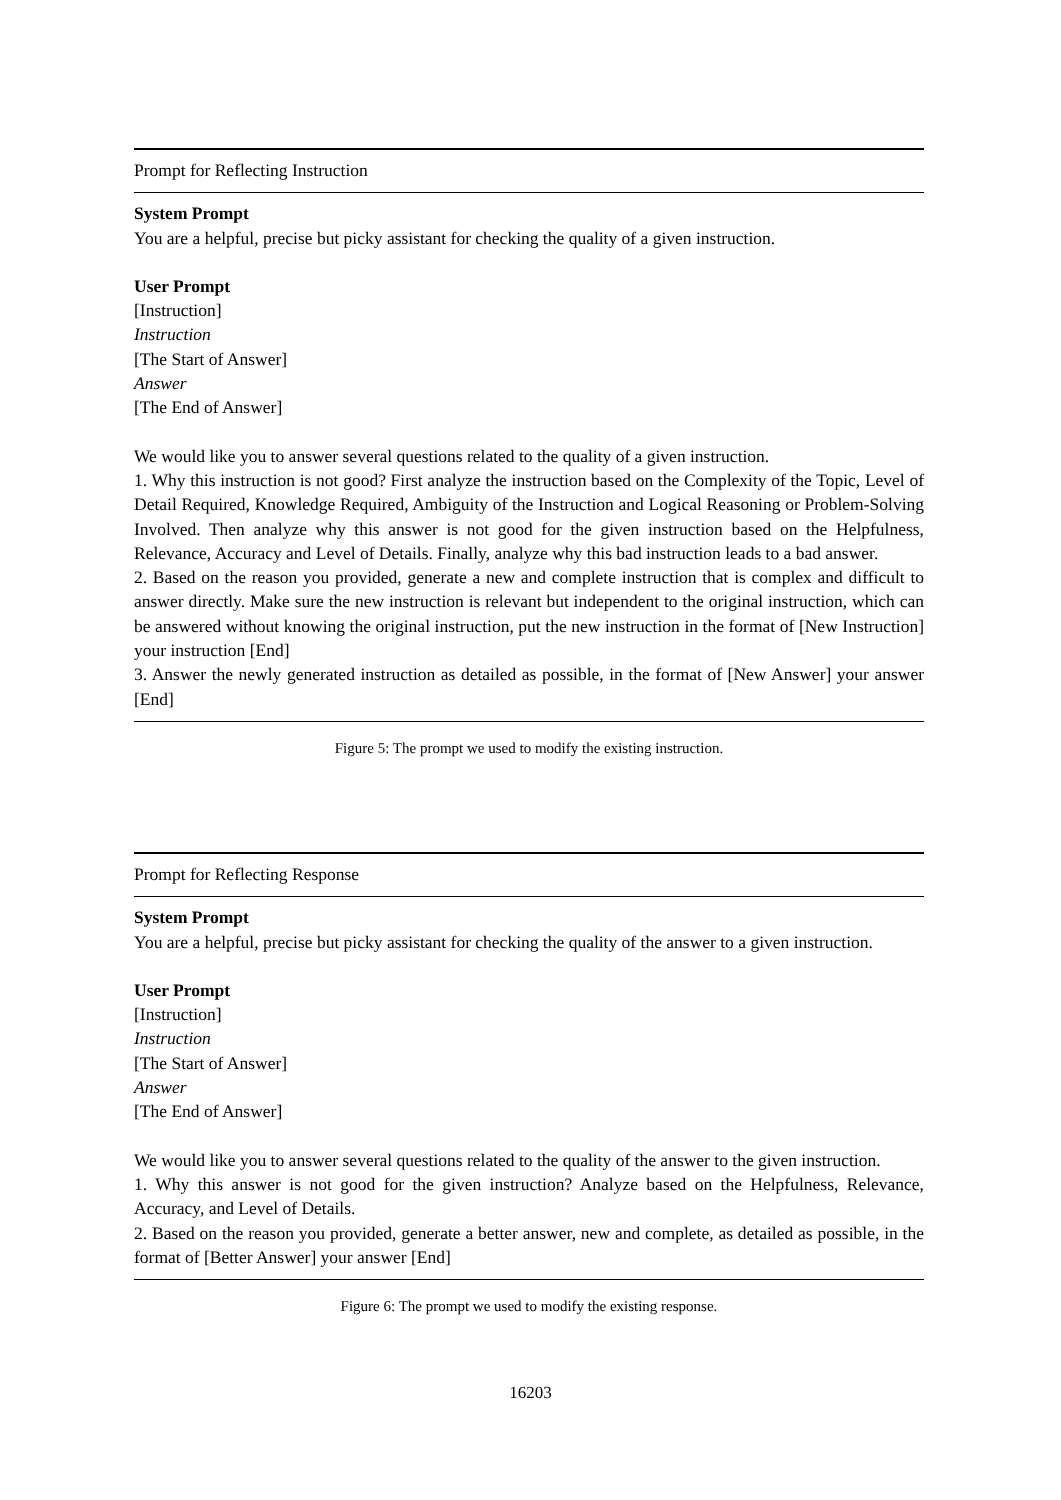Prompt for Reflecting Instruction
System Prompt
You are a helpful, precise but picky assistant for checking the quality of a given instruction.
User Prompt
[Instruction]
Instruction
[The Start of Answer]
Answer
[The End of Answer]
We would like you to answer several questions related to the quality of a given instruction.
1. Why this instruction is not good? First analyze the instruction based on the Complexity of the Topic, Level of Detail Required, Knowledge Required, Ambiguity of the Instruction and Logical Reasoning or Problem-Solving Involved. Then analyze why this answer is not good for the given instruction based on the Helpfulness, Relevance, Accuracy and Level of Details. Finally, analyze why this bad instruction leads to a bad answer.
2. Based on the reason you provided, generate a new and complete instruction that is complex and difficult to answer directly. Make sure the new instruction is relevant but independent to the original instruction, which can be answered without knowing the original instruction, put the new instruction in the format of [New Instruction] your instruction [End]
3. Answer the newly generated instruction as detailed as possible, in the format of [New Answer] your answer [End]
Figure 5: The prompt we used to modify the existing instruction.
Prompt for Reflecting Response
System Prompt
You are a helpful, precise but picky assistant for checking the quality of the answer to a given instruction.
User Prompt
[Instruction]
Instruction
[The Start of Answer]
Answer
[The End of Answer]
We would like you to answer several questions related to the quality of the answer to the given instruction.
1. Why this answer is not good for the given instruction? Analyze based on the Helpfulness, Relevance, Accuracy, and Level of Details.
2. Based on the reason you provided, generate a better answer, new and complete, as detailed as possible, in the format of [Better Answer] your answer [End]
Figure 6: The prompt we used to modify the existing response.
16203